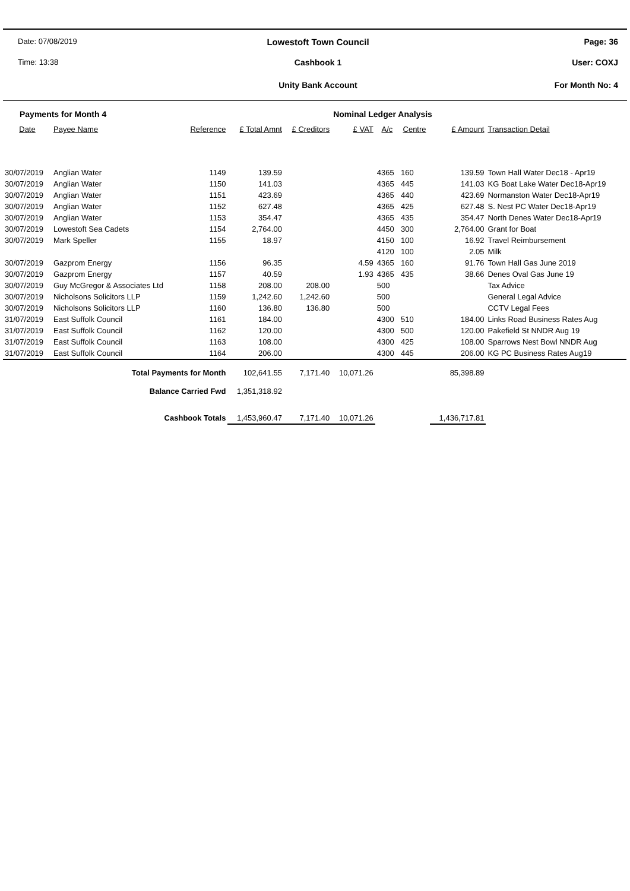Date: 07/08/2019
Lowestoft Town Council Page: 36
Time: 13:38 Cashbook 1 User: COXJ
Unity Bank Account For Month No: 4
| Payments for Month 4 | | | | | Nominal Ledger Analysis | | | | |
| Date | Payee Name | Reference | £ Total Amnt | £ Creditors | £ VAT | A/c | Centre | £ Amount | Transaction Detail |
| 30/07/2019 | Anglian Water | 1149 | 139.59 | | | 4365 | 160 | 139.59 | Town Hall Water Dec18 - Apr19 |
| 30/07/2019 | Anglian Water | 1150 | 141.03 | | | 4365 | 445 | 141.03 | KG Boat Lake Water Dec18-Apr19 |
| 30/07/2019 | Anglian Water | 1151 | 423.69 | | | 4365 | 440 | 423.69 | Normanston Water Dec18-Apr19 |
| 30/07/2019 | Anglian Water | 1152 | 627.48 | | | 4365 | 425 | 627.48 | S. Nest PC Water Dec18-Apr19 |
| 30/07/2019 | Anglian Water | 1153 | 354.47 | | | 4365 | 435 | 354.47 | North Denes Water Dec18-Apr19 |
| 30/07/2019 | Lowestoft Sea Cadets | 1154 | 2,764.00 | | | 4450 | 300 | 2,764.00 | Grant for Boat |
| 30/07/2019 | Mark Speller | 1155 | 18.97 | | | 4150 | 100 | 16.92 | Travel Reimbursement |
| | | | | | | 4120 | 100 | 2.05 | Milk |
| 30/07/2019 | Gazprom Energy | 1156 | 96.35 | | 4.59 | 4365 | 160 | 91.76 | Town Hall Gas June 2019 |
| 30/07/2019 | Gazprom Energy | 1157 | 40.59 | | 1.93 | 4365 | 435 | 38.66 | Denes Oval Gas June 19 |
| 30/07/2019 | Guy McGregor & Associates Ltd | 1158 | 208.00 | 208.00 | | 500 | | | Tax Advice |
| 30/07/2019 | Nicholsons Solicitors LLP | 1159 | 1,242.60 | 1,242.60 | | 500 | | | General Legal Advice |
| 30/07/2019 | Nicholsons Solicitors LLP | 1160 | 136.80 | 136.80 | | 500 | | | CCTV Legal Fees |
| 31/07/2019 | East Suffolk Council | 1161 | 184.00 | | | 4300 | 510 | 184.00 | Links Road Business Rates Aug |
| 31/07/2019 | East Suffolk Council | 1162 | 120.00 | | | 4300 | 500 | 120.00 | Pakefield St NNDR Aug 19 |
| 31/07/2019 | East Suffolk Council | 1163 | 108.00 | | | 4300 | 425 | 108.00 | Sparrows Nest Bowl NNDR Aug |
| 31/07/2019 | East Suffolk Council | 1164 | 206.00 | | | 4300 | 445 | 206.00 | KG PC Business Rates Aug19 |
| Total Payments for Month | | | 102,641.55 | 7,171.40 | 10,071.26 | | | 85,398.89 | |
| Balance Carried Fwd | | | 1,351,318.92 | | | | | | |
| Cashbook Totals | | | 1,453,960.47 | 7,171.40 | 10,071.26 | | | 1,436,717.81 | |